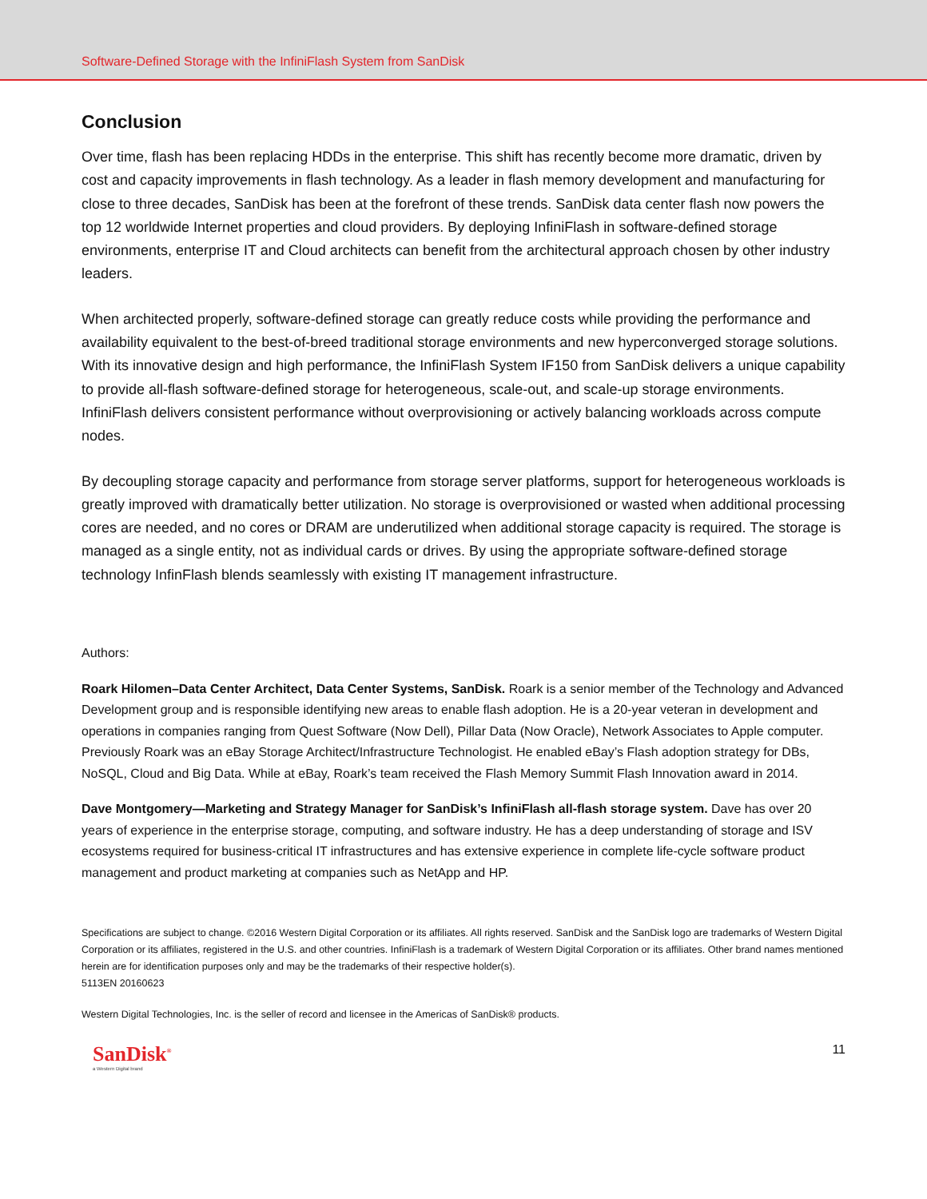Software-Defined Storage with the InfiniFlash System from SanDisk
Conclusion
Over time, flash has been replacing HDDs in the enterprise. This shift has recently become more dramatic, driven by cost and capacity improvements in flash technology. As a leader in flash memory development and manufacturing for close to three decades, SanDisk has been at the forefront of these trends. SanDisk data center flash now powers the top 12 worldwide Internet properties and cloud providers. By deploying InfiniFlash in software-defined storage environments, enterprise IT and Cloud architects can benefit from the architectural approach chosen by other industry leaders.
When architected properly, software-defined storage can greatly reduce costs while providing the performance and availability equivalent to the best-of-breed traditional storage environments and new hyperconverged storage solutions. With its innovative design and high performance, the InfiniFlash System IF150 from SanDisk delivers a unique capability to provide all-flash software-defined storage for heterogeneous, scale-out, and scale-up storage environments. InfiniFlash delivers consistent performance without overprovisioning or actively balancing workloads across compute nodes.
By decoupling storage capacity and performance from storage server platforms, support for heterogeneous workloads is greatly improved with dramatically better utilization. No storage is overprovisioned or wasted when additional processing cores are needed, and no cores or DRAM are underutilized when additional storage capacity is required. The storage is managed as a single entity, not as individual cards or drives. By using the appropriate software-defined storage technology InfinFlash blends seamlessly with existing IT management infrastructure.
Authors:
Roark Hilomen–Data Center Architect, Data Center Systems, SanDisk. Roark is a senior member of the Technology and Advanced Development group and is responsible identifying new areas to enable flash adoption. He is a 20-year veteran in development and operations in companies ranging from Quest Software (Now Dell), Pillar Data (Now Oracle), Network Associates to Apple computer. Previously Roark was an eBay Storage Architect/Infrastructure Technologist. He enabled eBay’s Flash adoption strategy for DBs, NoSQL, Cloud and Big Data. While at eBay, Roark’s team received the Flash Memory Summit Flash Innovation award in 2014.
Dave Montgomery—Marketing and Strategy Manager for SanDisk’s InfiniFlash all-flash storage system. Dave has over 20 years of experience in the enterprise storage, computing, and software industry. He has a deep understanding of storage and ISV ecosystems required for business-critical IT infrastructures and has extensive experience in complete life-cycle software product management and product marketing at companies such as NetApp and HP.
Specifications are subject to change. ©2016 Western Digital Corporation or its affiliates. All rights reserved. SanDisk and the SanDisk logo are trademarks of Western Digital Corporation or its affiliates, registered in the U.S. and other countries. InfiniFlash is a trademark of Western Digital Corporation or its affiliates. Other brand names mentioned herein are for identification purposes only and may be the trademarks of their respective holder(s).
5113EN 20160623
Western Digital Technologies, Inc. is the seller of record and licensee in the Americas of SanDisk® products.
SanDisk<sup>®</sup>
a Western Digital brand
11